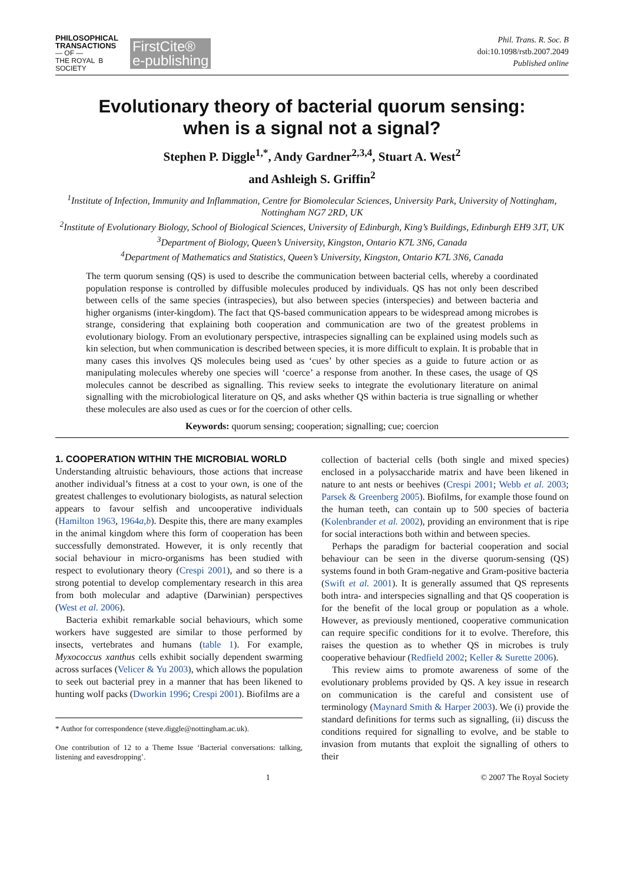PHILOSOPHICAL
TRANSACTIONS
— OF —
THE ROYAL B
SOCIETY
FirstCite®
e-publishing
Phil. Trans. R. Soc. B
doi:10.1098/rstb.2007.2049
Published online
Evolutionary theory of bacterial quorum sensing:
when is a signal not a signal?
Stephen P. Diggle<sup>1,*</sup>, Andy Gardner<sup>2,3,4</sup>, Stuart A. West<sup>2</sup>
and Ashleigh S. Griffin<sup>2</sup>
<sup>1</sup> Institute of Infection, Immunity and Inflammation, Centre for Biomolecular Sciences, University Park, University of Nottingham, Nottingham NG7 2RD, UK
<sup>2</sup> Institute of Evolutionary Biology, School of Biological Sciences, University of Edinburgh, King’s Buildings, Edinburgh EH9 3JT, UK
<sup>3</sup> Department of Biology, Queen’s University, Kingston, Ontario K7L 3N6, Canada
<sup>4</sup> Department of Mathematics and Statistics, Queen’s University, Kingston, Ontario K7L 3N6, Canada
The term quorum sensing (QS) is used to describe the communication between bacterial cells, whereby a coordinated population response is controlled by diffusible molecules produced by individuals. QS has not only been described between cells of the same species (intraspecies), but also between species (interspecies) and between bacteria and higher organisms (inter-kingdom). The fact that QS-based communication appears to be widespread among microbes is strange, considering that explaining both cooperation and communication are two of the greatest problems in evolutionary biology. From an evolutionary perspective, intraspecies signalling can be explained using models such as kin selection, but when communication is described between species, it is more difficult to explain. It is probable that in many cases this involves QS molecules being used as ‘cues’ by other species as a guide to future action or as manipulating molecules whereby one species will ‘coerce’ a response from another. In these cases, the usage of QS molecules cannot be described as signalling. This review seeks to integrate the evolutionary literature on animal signalling with the microbiological literature on QS, and asks whether QS within bacteria is true signalling or whether these molecules are also used as cues or for the coercion of other cells.
Keywords: quorum sensing; cooperation; signalling; cue; coercion
1. COOPERATION WITHIN THE MICROBIAL WORLD
Understanding altruistic behaviours, those actions that increase another individual’s fitness at a cost to your own, is one of the greatest challenges to evolutionary biologists, as natural selection appears to favour selfish and uncooperative individuals (Hamilton 1963, 1964a,b). Despite this, there are many examples in the animal kingdom where this form of cooperation has been successfully demonstrated. However, it is only recently that social behaviour in micro-organisms has been studied with respect to evolutionary theory (Crespi 2001), and so there is a strong potential to develop complementary research in this area from both molecular and adaptive (Darwinian) perspectives (West et al. 2006).
Bacteria exhibit remarkable social behaviours, which some workers have suggested are similar to those performed by insects, vertebrates and humans (table 1). For example, Myxococcus xanthus cells exhibit socially dependent swarming across surfaces (Velicer & Yu 2003), which allows the population to seek out bacterial prey in a manner that has been likened to hunting wolf packs (Dworkin 1996; Crespi 2001). Biofilms are a
* Author for correspondence (steve.diggle@nottingham.ac.uk).
One contribution of 12 to a Theme Issue ‘Bacterial conversations: talking, listening and eavesdropping’.
collection of bacterial cells (both single and mixed species) enclosed in a polysaccharide matrix and have been likened in nature to ant nests or beehives (Crespi 2001; Webb et al. 2003; Parsek & Greenberg 2005). Biofilms, for example those found on the human teeth, can contain up to 500 species of bacteria (Kolenbrander et al. 2002), providing an environment that is ripe for social interactions both within and between species.
Perhaps the paradigm for bacterial cooperation and social behaviour can be seen in the diverse quorum-sensing (QS) systems found in both Gram-negative and Gram-positive bacteria (Swift et al. 2001). It is generally assumed that QS represents both intra- and interspecies signalling and that QS cooperation is for the benefit of the local group or population as a whole. However, as previously mentioned, cooperative communication can require specific conditions for it to evolve. Therefore, this raises the question as to whether QS in microbes is truly cooperative behaviour (Redfield 2002; Keller & Surette 2006).
This review aims to promote awareness of some of the evolutionary problems provided by QS. A key issue in research on communication is the careful and consistent use of terminology (Maynard Smith & Harper 2003). We (i) provide the standard definitions for terms such as signalling, (ii) discuss the conditions required for signalling to evolve, and be stable to invasion from mutants that exploit the signalling of others to their
1 © 2007 The Royal Society